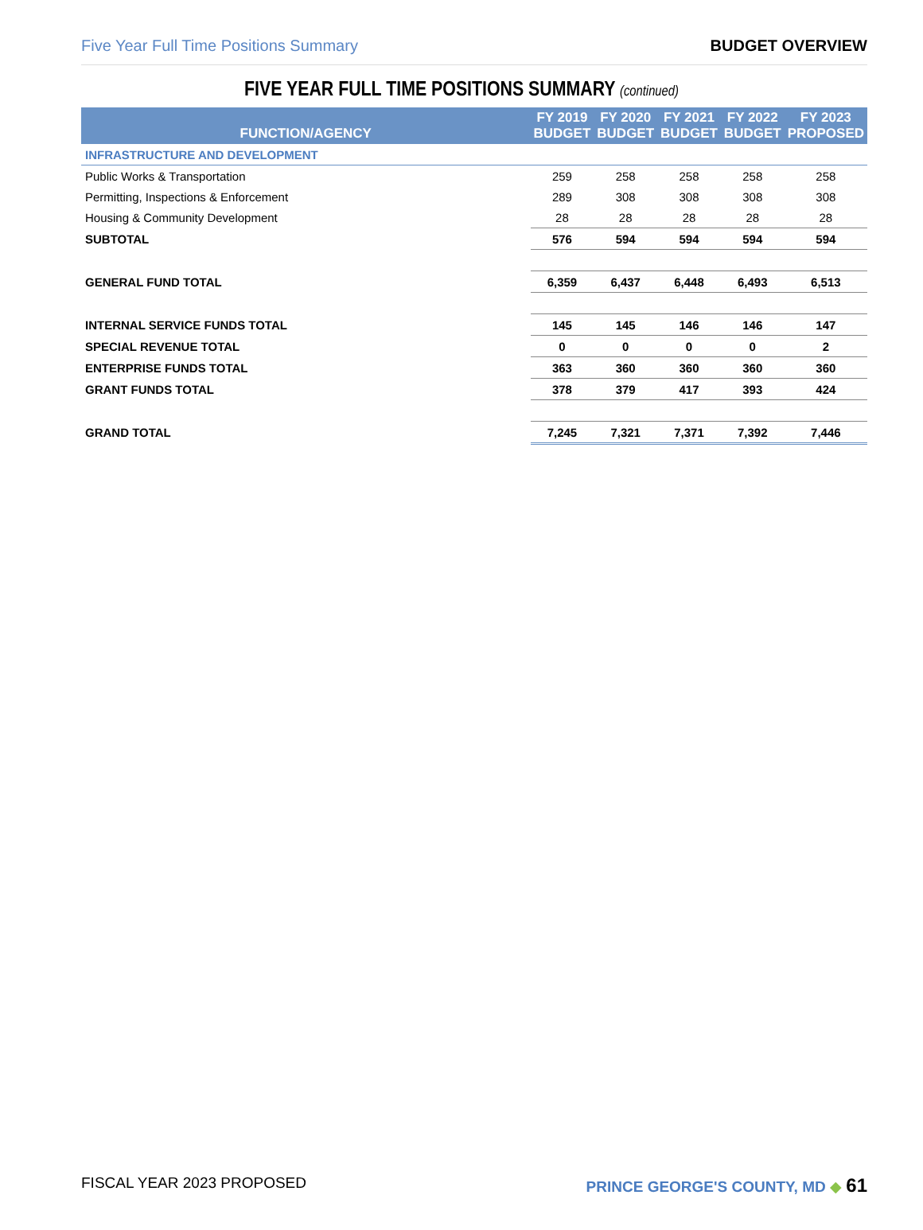Five Year Full Time Positions Summary BUDGET OVERVIEW
FIVE YEAR FULL TIME POSITIONS SUMMARY (continued)
| FUNCTION/AGENCY | FY 2019 BUDGET | FY 2020 BUDGET | FY 2021 BUDGET | FY 2022 BUDGET | FY 2023 PROPOSED |
| --- | --- | --- | --- | --- | --- |
| INFRASTRUCTURE AND DEVELOPMENT | | | | | |
| Public Works & Transportation | 259 | 258 | 258 | 258 | 258 |
| Permitting, Inspections & Enforcement | 289 | 308 | 308 | 308 | 308 |
| Housing & Community Development | 28 | 28 | 28 | 28 | 28 |
| SUBTOTAL | 576 | 594 | 594 | 594 | 594 |
| GENERAL FUND TOTAL | 6,359 | 6,437 | 6,448 | 6,493 | 6,513 |
| INTERNAL SERVICE FUNDS TOTAL | 145 | 145 | 146 | 146 | 147 |
| SPECIAL REVENUE TOTAL | 0 | 0 | 0 | 0 | 2 |
| ENTERPRISE FUNDS TOTAL | 363 | 360 | 360 | 360 | 360 |
| GRANT FUNDS TOTAL | 378 | 379 | 417 | 393 | 424 |
| GRAND TOTAL | 7,245 | 7,321 | 7,371 | 7,392 | 7,446 |
FISCAL YEAR 2023 PROPOSED PRINCE GEORGE'S COUNTY, MD ◆ 61